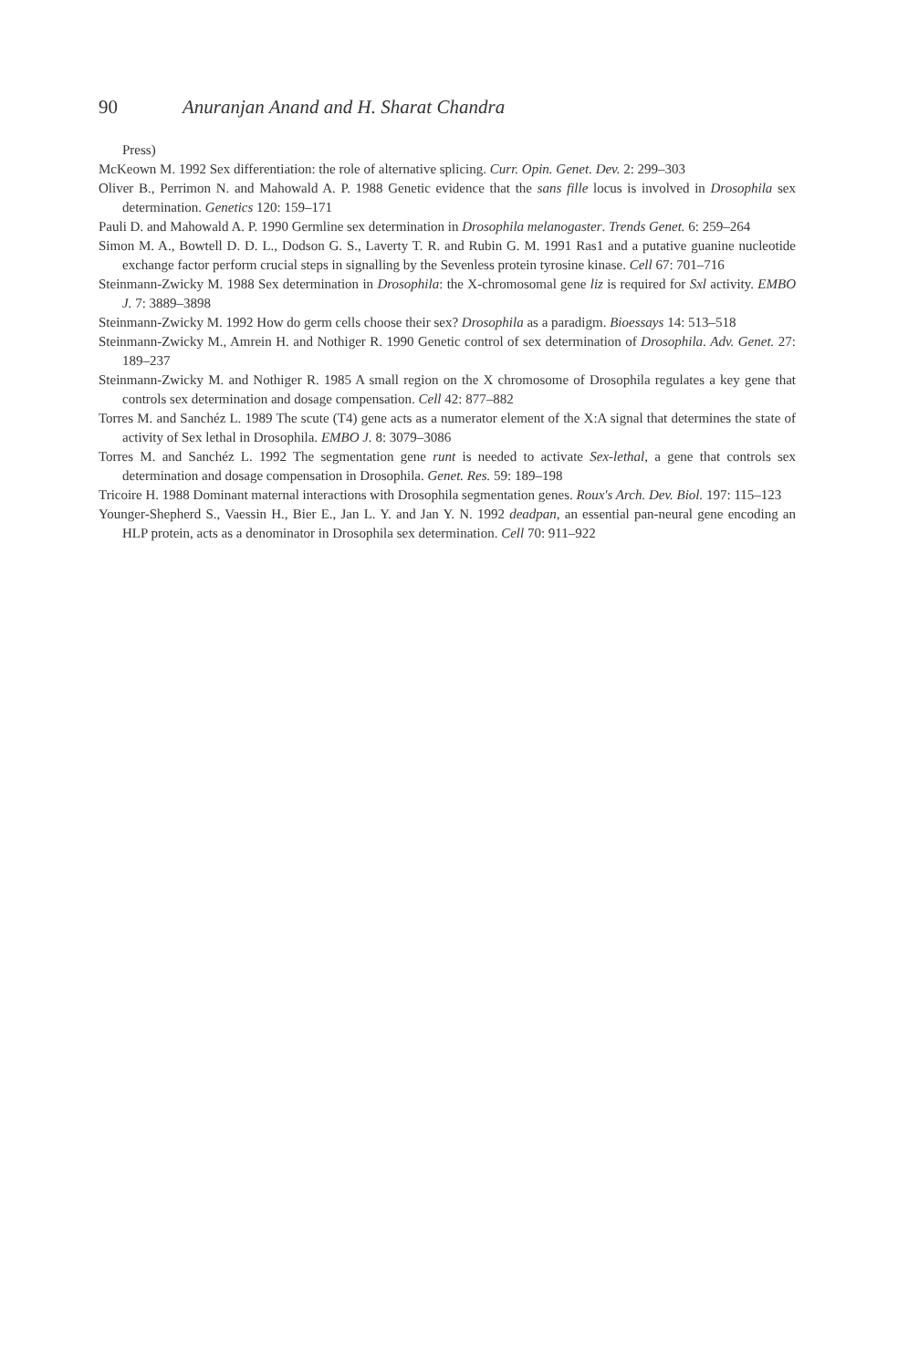90 Anuranjan Anand and H. Sharat Chandra
Press)
McKeown M. 1992 Sex differentiation: the role of alternative splicing. Curr. Opin. Genet. Dev. 2: 299–303
Oliver B., Perrimon N. and Mahowald A. P. 1988 Genetic evidence that the sans fille locus is involved in Drosophila sex determination. Genetics 120: 159–171
Pauli D. and Mahowald A. P. 1990 Germline sex determination in Drosophila melanogaster. Trends Genet. 6: 259–264
Simon M. A., Bowtell D. D. L., Dodson G. S., Laverty T. R. and Rubin G. M. 1991 Ras1 and a putative guanine nucleotide exchange factor perform crucial steps in signalling by the Sevenless protein tyrosine kinase. Cell 67: 701–716
Steinmann-Zwicky M. 1988 Sex determination in Drosophila: the X-chromosomal gene liz is required for Sxl activity. EMBO J. 7: 3889–3898
Steinmann-Zwicky M. 1992 How do germ cells choose their sex? Drosophila as a paradigm. Bioessays 14: 513–518
Steinmann-Zwicky M., Amrein H. and Nothiger R. 1990 Genetic control of sex determination of Drosophila. Adv. Genet. 27: 189–237
Steinmann-Zwicky M. and Nothiger R. 1985 A small region on the X chromosome of Drosophila regulates a key gene that controls sex determination and dosage compensation. Cell 42: 877–882
Torres M. and Sanchéz L. 1989 The scute (T4) gene acts as a numerator element of the X:A signal that determines the state of activity of Sex lethal in Drosophila. EMBO J. 8: 3079–3086
Torres M. and Sanchéz L. 1992 The segmentation gene runt is needed to activate Sex-lethal, a gene that controls sex determination and dosage compensation in Drosophila. Genet. Res. 59: 189–198
Tricoire H. 1988 Dominant maternal interactions with Drosophila segmentation genes. Roux's Arch. Dev. Biol. 197: 115–123
Younger-Shepherd S., Vaessin H., Bier E., Jan L. Y. and Jan Y. N. 1992 deadpan, an essential pan-neural gene encoding an HLP protein, acts as a denominator in Drosophila sex determination. Cell 70: 911–922